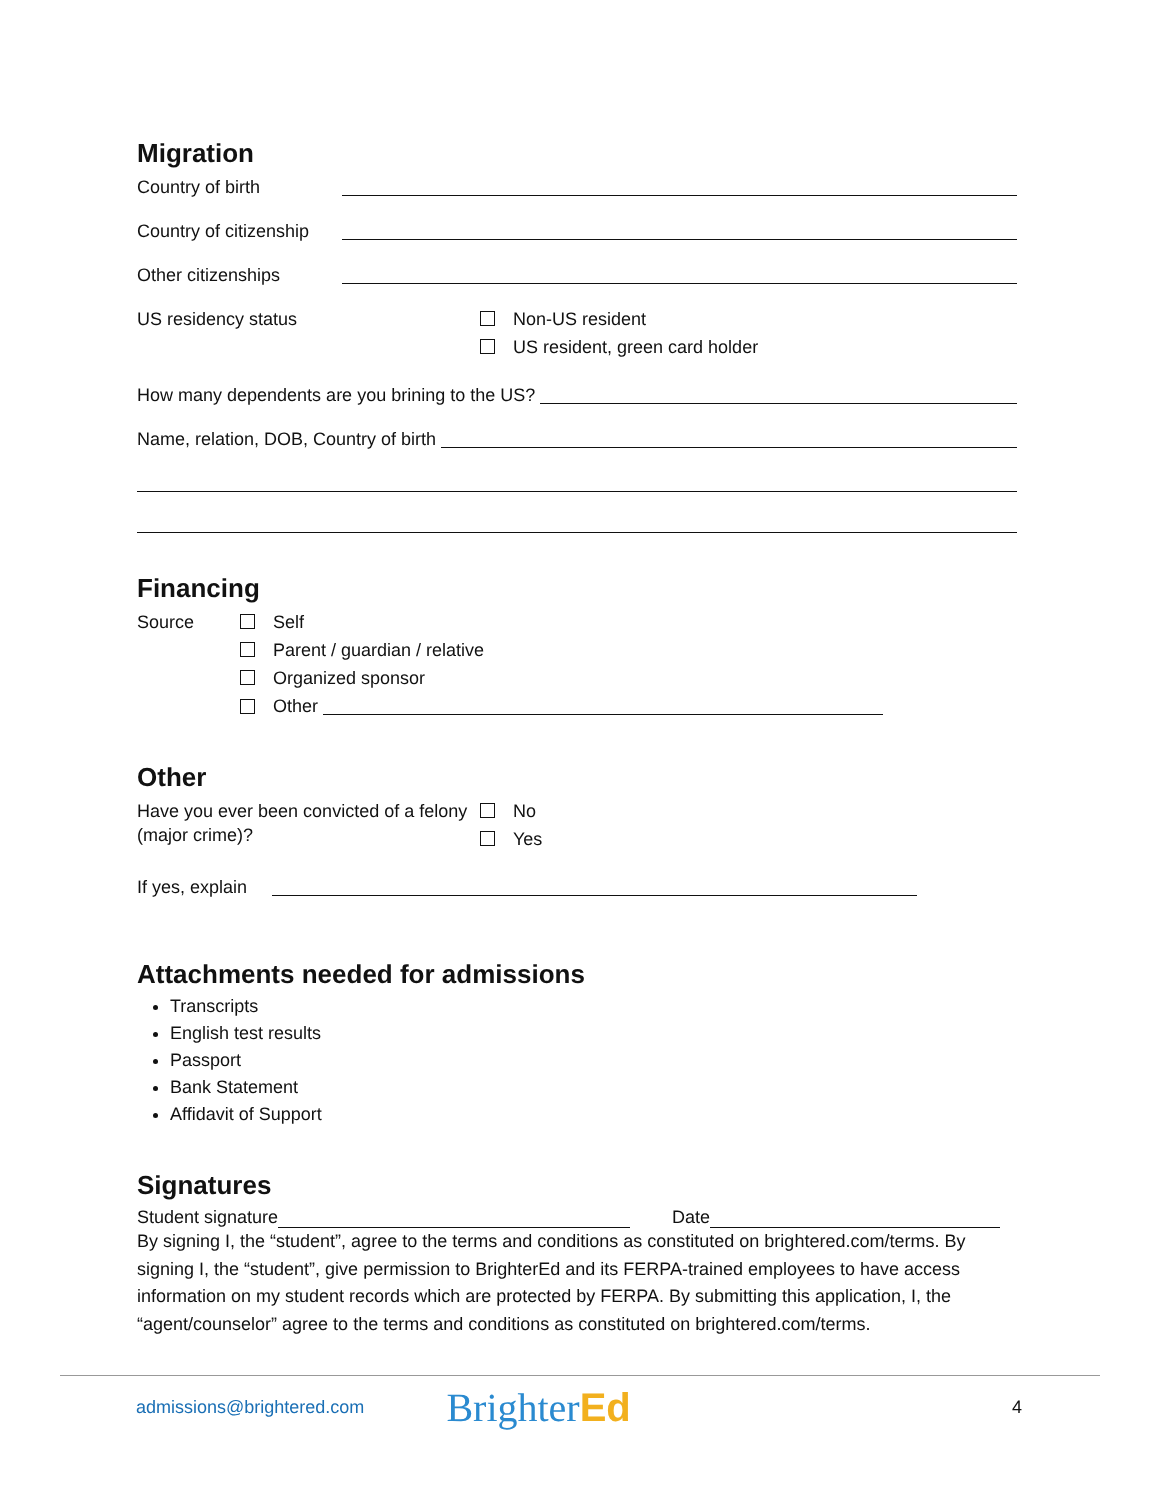Migration
Country of birth
Country of citizenship
Other citizenships
US residency status Non-US resident
US resident, green card holder
How many dependents are you brining to the US?
Name, relation, DOB, Country of birth
Financing
Source Self
Parent / guardian / relative
Organized sponsor
Other
Other
Have you ever been convicted of a felony (major crime)?
No
Yes
If yes, explain
Attachments needed for admissions
Transcripts
English test results
Passport
Bank Statement
Affidavit of Support
Signatures
Student signature Date
By signing I, the “student”, agree to the terms and conditions as constituted on brightered.com/terms. By signing I, the “student”, give permission to BrighterEd and its FERPA-trained employees to have access information on my student records which are protected by FERPA. By submitting this application, I, the “agent/counselor” agree to the terms and conditions as constituted on brightered.com/terms.
admissions@brightered.com BrighterEd 4